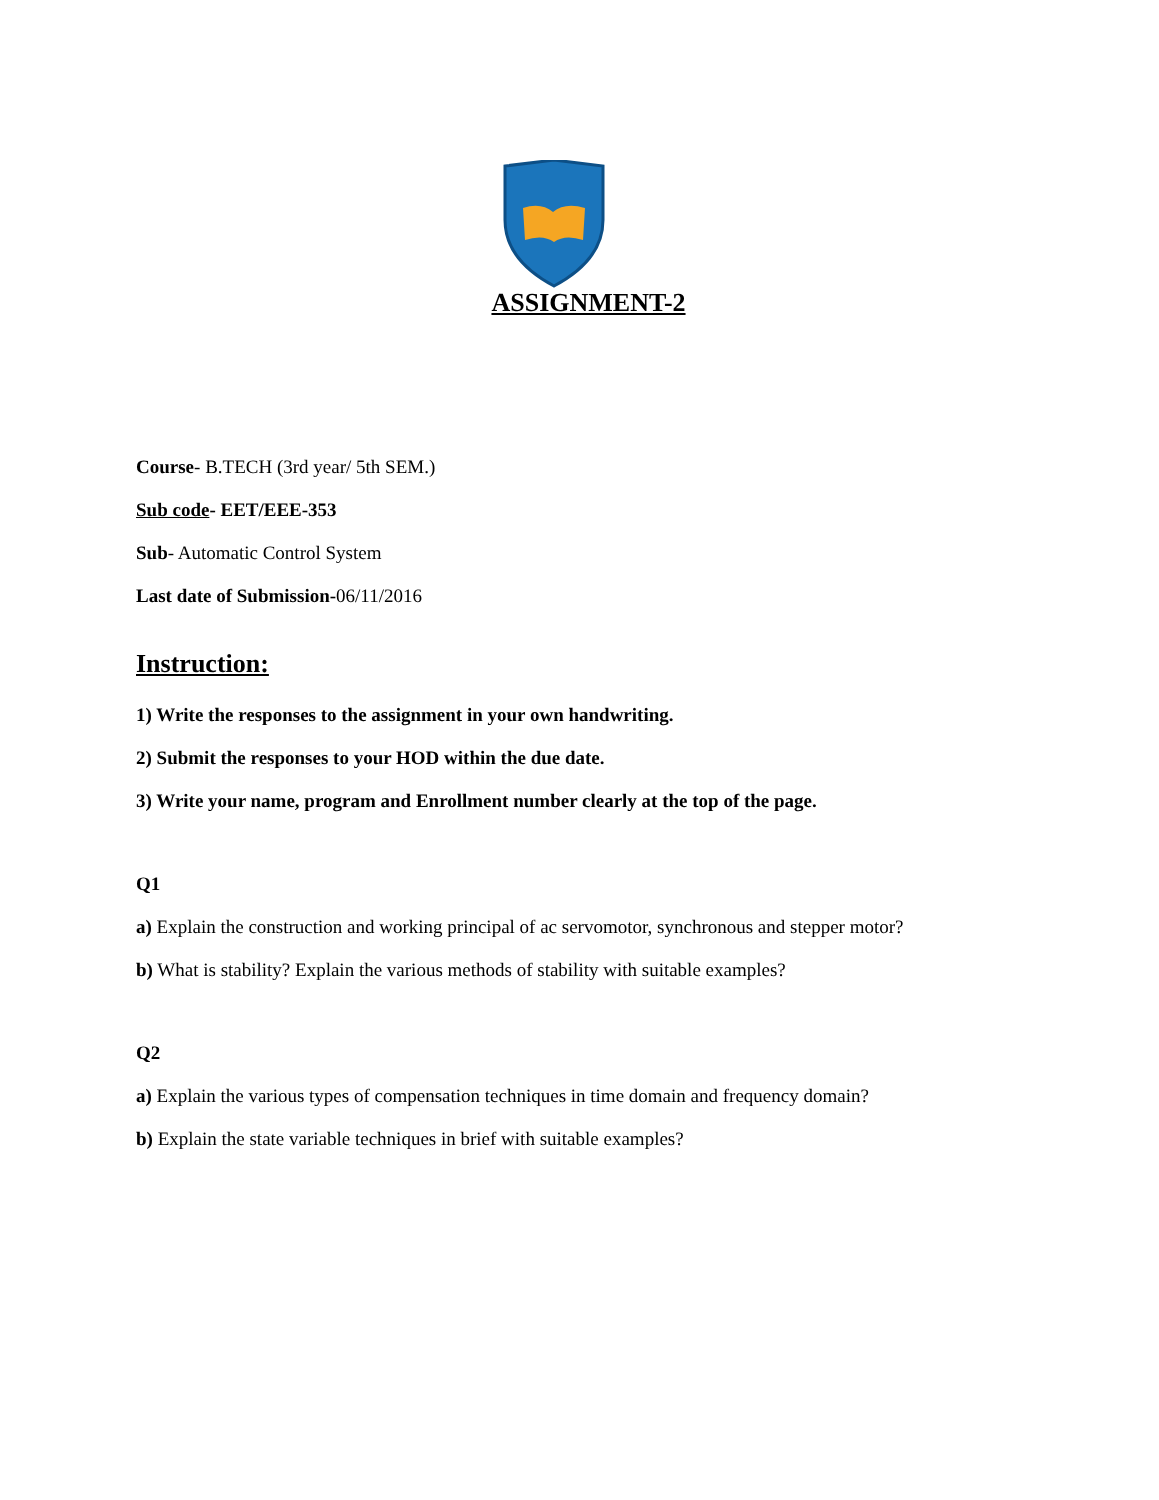ASSIGNMENT-2
Course- B.TECH (3rd year/ 5th SEM.)
Sub code- EET/EEE-353
Sub- Automatic Control System
Last date of Submission-06/11/2016
Instruction:
1) Write the responses to the assignment in your own handwriting.
2) Submit the responses to your HOD within the due date.
3) Write your name, program and Enrollment number clearly at the top of the page.
Q1
a) Explain the construction and working principal of ac servomotor, synchronous and stepper motor?
b) What is stability? Explain the various methods of stability with suitable examples?
Q2
a) Explain the various types of compensation techniques in time domain and frequency domain?
b) Explain the state variable techniques in brief with suitable examples?